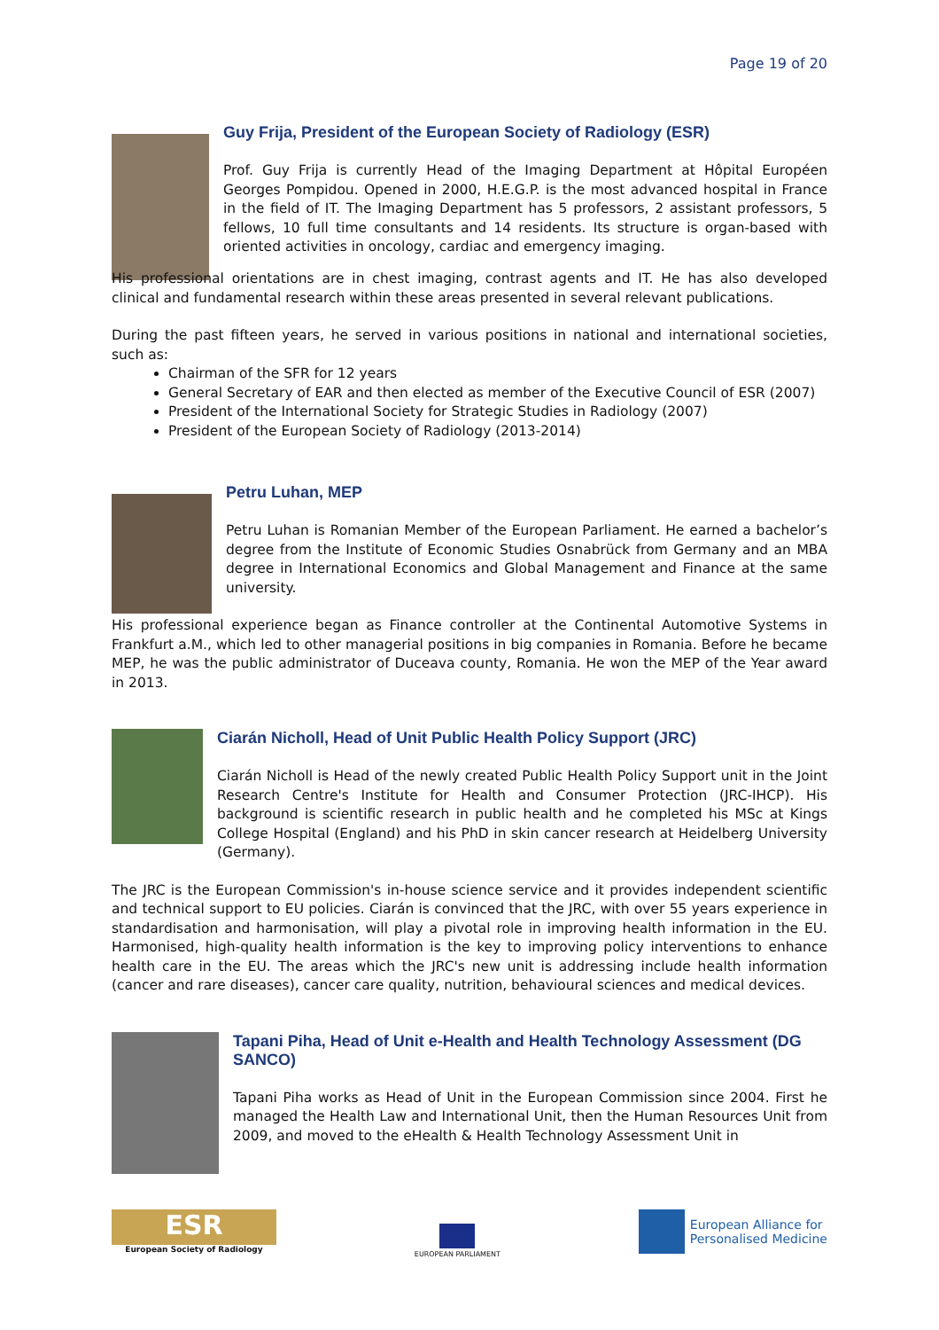Page 19 of 20
Guy Frija, President of the European Society of Radiology (ESR)
Prof. Guy Frija is currently Head of the Imaging Department at Hôpital Européen Georges Pompidou. Opened in 2000, H.E.G.P. is the most advanced hospital in France in the field of IT. The Imaging Department has 5 professors, 2 assistant professors, 5 fellows, 10 full time consultants and 14 residents. Its structure is organ-based with oriented activities in oncology, cardiac and emergency imaging.
His professional orientations are in chest imaging, contrast agents and IT. He has also developed clinical and fundamental research within these areas presented in several relevant publications.
During the past fifteen years, he served in various positions in national and international societies, such as:
Chairman of the SFR for 12 years
General Secretary of EAR and then elected as member of the Executive Council of ESR (2007)
President of the International Society for Strategic Studies in Radiology (2007)
President of the European Society of Radiology (2013-2014)
Petru Luhan, MEP
Petru Luhan is Romanian Member of the European Parliament. He earned a bachelor’s degree from the Institute of Economic Studies Osnabrück from Germany and an MBA degree in International Economics and Global Management and Finance at the same university.
His professional experience began as Finance controller at the Continental Automotive Systems in Frankfurt a.M., which led to other managerial positions in big companies in Romania. Before he became MEP, he was the public administrator of Duceava county, Romania. He won the MEP of the Year award in 2013.
Ciarán Nicholl, Head of Unit Public Health Policy Support (JRC)
Ciarán Nicholl is Head of the newly created Public Health Policy Support unit in the Joint Research Centre's Institute for Health and Consumer Protection (JRC-IHCP). His background is scientific research in public health and he completed his MSc at Kings College Hospital (England) and his PhD in skin cancer research at Heidelberg University (Germany).
The JRC is the European Commission's in-house science service and it provides independent scientific and technical support to EU policies. Ciarán is convinced that the JRC, with over 55 years experience in standardisation and harmonisation, will play a pivotal role in improving health information in the EU. Harmonised, high-quality health information is the key to improving policy interventions to enhance health care in the EU. The areas which the JRC's new unit is addressing include health information (cancer and rare diseases), cancer care quality, nutrition, behavioural sciences and medical devices.
Tapani Piha, Head of Unit e-Health and Health Technology Assessment (DG SANCO)
Tapani Piha works as Head of Unit in the European Commission since 2004. First he managed the Health Law and International Unit, then the Human Resources Unit from 2009, and moved to the eHealth & Health Technology Assessment Unit in
ESR
European Society of Radiology
EUROPEAN PARLIAMENT
European Alliance for
Personalised Medicine